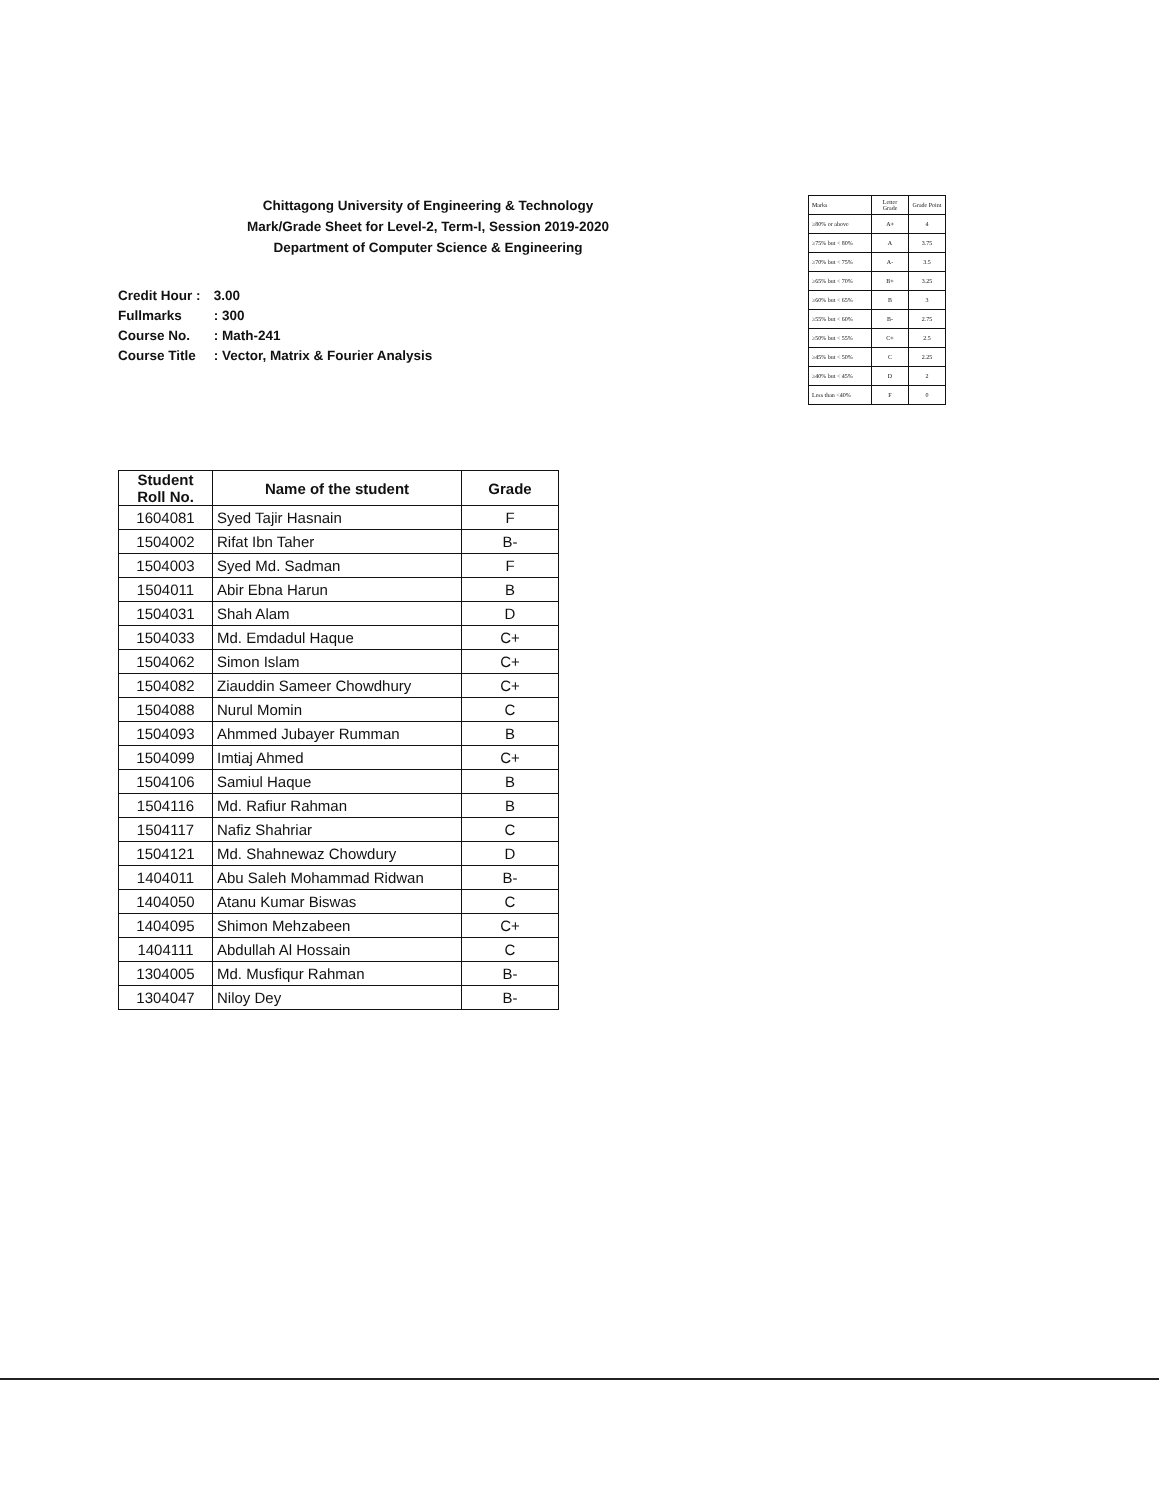Chittagong University of Engineering & Technology
Mark/Grade Sheet for Level-2, Term-I, Session 2019-2020
Department of Computer Science & Engineering
Credit Hour : 3.00
Fullmarks : 300
Course No. : Math-241
Course Title : Vector, Matrix & Fourier Analysis
| Marks | Letter Grade | Grade Point |
| ≥80% or above | A+ | 4 |
| ≥75% but < 80% | A | 3.75 |
| ≥70% but < 75% | A- | 3.5 |
| ≥65% but < 70% | B+ | 3.25 |
| ≥60% but < 65% | B | 3 |
| ≥55% but < 60% | B- | 2.75 |
| ≥50% but < 55% | C+ | 2.5 |
| ≥45% but < 50% | C | 2.25 |
| ≥40% but < 45% | D | 2 |
| Less than <40% | F | 0 |
| Student Roll No. | Name of the student | Grade |
| --- | --- | --- |
| 1604081 | Syed Tajir Hasnain | F |
| 1504002 | Rifat Ibn Taher | B- |
| 1504003 | Syed Md. Sadman | F |
| 1504011 | Abir Ebna Harun | B |
| 1504031 | Shah Alam | D |
| 1504033 | Md. Emdadul Haque | C+ |
| 1504062 | Simon Islam | C+ |
| 1504082 | Ziauddin Sameer Chowdhury | C+ |
| 1504088 | Nurul Momin | C |
| 1504093 | Ahmmed Jubayer Rumman | B |
| 1504099 | Imtiaj Ahmed | C+ |
| 1504106 | Samiul Haque | B |
| 1504116 | Md. Rafiur Rahman | B |
| 1504117 | Nafiz Shahriar | C |
| 1504121 | Md. Shahnewaz Chowdury | D |
| 1404011 | Abu Saleh Mohammad Ridwan | B- |
| 1404050 | Atanu Kumar Biswas | C |
| 1404095 | Shimon Mehzabeen | C+ |
| 1404111 | Abdullah Al Hossain | C |
| 1304005 | Md. Musfiqur Rahman | B- |
| 1304047 | Niloy Dey | B- |